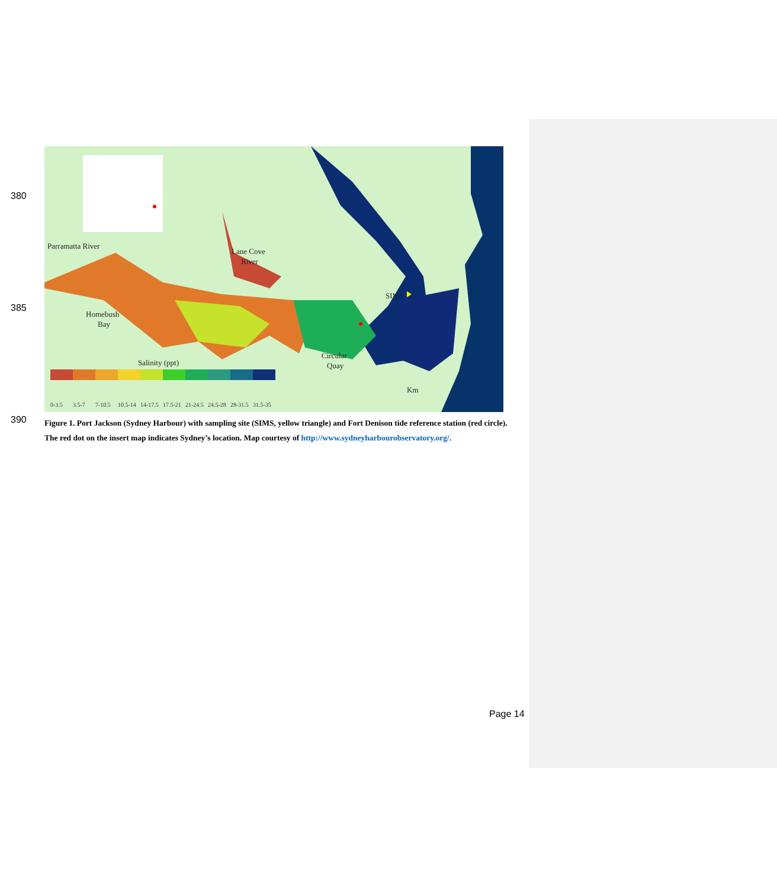380
385
390
Parramatta River
Lane Cove
River
Homebush
Bay
Circular
Quay
SIMS
Salinity (ppt)
Km
0-3.5
3.5-7
7-10.5
10.5-14
14-17.5
17.5-21
21-24.5
24.5-28
28-31.5
31.5-35
Figure 1. Port Jackson (Sydney Harbour) with sampling site (SIMS, yellow triangle) and Fort Denison tide reference station (red circle). The red dot on the insert map indicates Sydney’s location. Map courtesy of http://www.sydneyharbourobservatory.org/.
Page 14